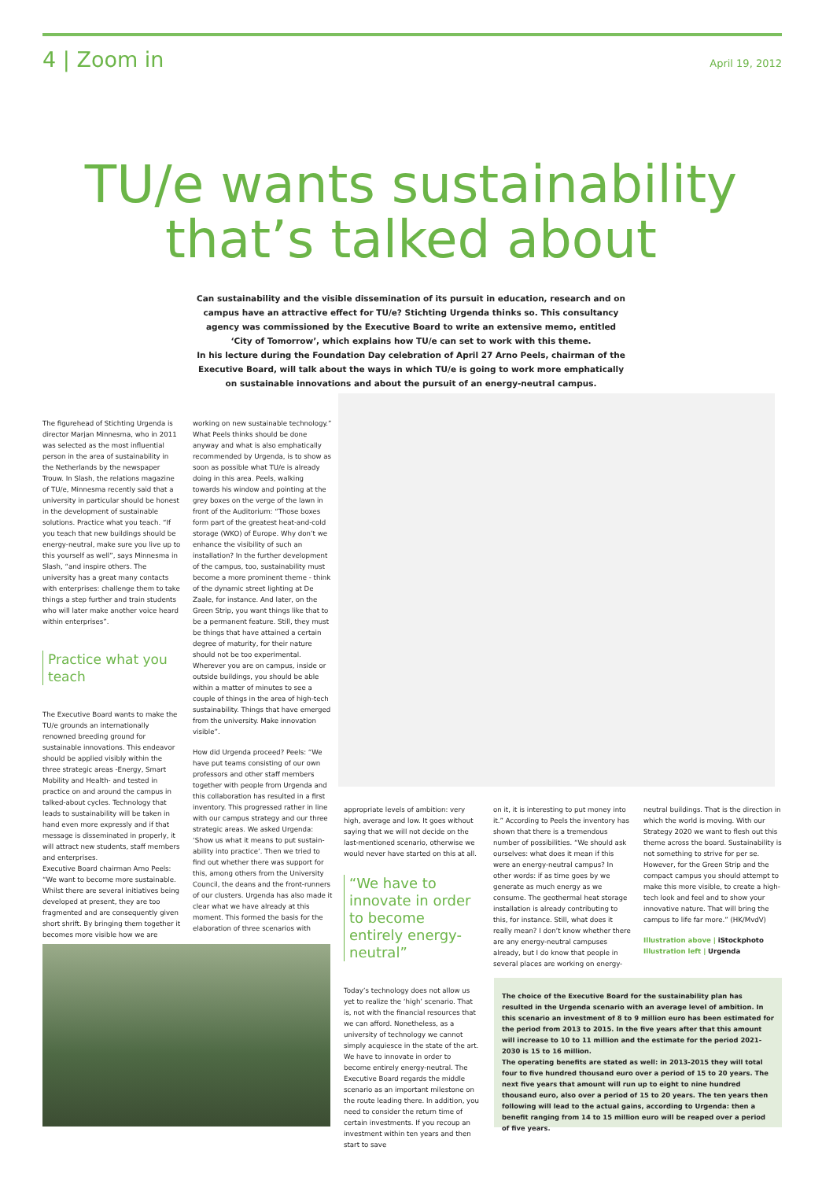4 | Zoom in April 19, 2012
TU/e wants sustainability
that’s talked about
Can sustainability and the visible dissemination of its pursuit in education, research and on campus have an attractive effect for TU/e? Stichting Urgenda thinks so. This consultancy agency was commissioned by the Executive Board to write an extensive memo, entitled ‘City of Tomorrow’, which explains how TU/e can set to work with this theme.
In his lecture during the Foundation Day celebration of April 27 Arno Peels, chairman of the Executive Board, will talk about the ways in which TU/e is going to work more emphatically on sustainable innovations and about the pursuit of an energy-neutral campus.
The figurehead of Stichting Urgenda is director Marjan Minnesma, who in 2011 was selected as the most influential person in the area of sustainability in the Netherlands by the newspaper Trouw. In Slash, the relations magazine of TU/e, Minnesma recently said that a university in particular should be honest in the development of sustainable solutions. Practice what you teach. “If you teach that new buildings should be energy-neutral, make sure you live up to this yourself as well”, says Minnesma in Slash, “and inspire others. The university has a great many contacts with enterprises: challenge them to take things a step further and train students who will later make another voice heard within enterprises”.
Practice what you teach
The Executive Board wants to make the TU/e grounds an internationally renowned breeding ground for sustainable innovations. This endeavor should be applied visibly within the three strategic areas -Energy, Smart Mobility and Health- and tested in practice on and around the campus in talked-about cycles. Technology that leads to sustainability will be taken in hand even more expressly and if that message is disseminated in properly, it will attract new students, staff members and enterprises.
Executive Board chairman Arno Peels: “We want to become more sustainable. Whilst there are several initiatives being developed at present, they are too fragmented and are consequently given short shrift. By bringing them together it becomes more visible how we are
working on new sustainable technology.” What Peels thinks should be done anyway and what is also emphatically recommended by Urgenda, is to show as soon as possible what TU/e is already doing in this area. Peels, walking towards his window and pointing at the grey boxes on the verge of the lawn in front of the Auditorium: “Those boxes form part of the greatest heat-and-cold storage (WKO) of Europe. Why don’t we enhance the visibility of such an installation? In the further development of the campus, too, sustainability must become a more prominent theme - think of the dynamic street lighting at De Zaale, for instance. And later, on the Green Strip, you want things like that to be a permanent feature. Still, they must be things that have attained a certain degree of maturity, for their nature should not be too experimental. Wherever you are on campus, inside or outside buildings, you should be able within a matter of minutes to see a couple of things in the area of high-tech sustainability. Things that have emerged from the university. Make innovation visible”.
How did Urgenda proceed? Peels: “We have put teams consisting of our own professors and other staff members together with people from Urgenda and this collaboration has resulted in a first inventory. This progressed rather in line with our campus strategy and our three strategic areas. We asked Urgenda: ‘Show us what it means to put sustain-ability into practice’. Then we tried to find out whether there was support for this, among others from the University Council, the deans and the front-runners of our clusters. Urgenda has also made it clear what we have already at this moment. This formed the basis for the elaboration of three scenarios with
appropriate levels of ambition: very high, average and low. It goes without saying that we will not decide on the last-mentioned scenario, otherwise we would never have started on this at all.
“We have to innovate in order to become entirely energy-neutral”
Today’s technology does not allow us yet to realize the ‘high’ scenario. That is, not with the financial resources that we can afford. Nonetheless, as a university of technology we cannot simply acquiesce in the state of the art. We have to innovate in order to become entirely energy-neutral. The Executive Board regards the middle scenario as an important milestone on the route leading there. In addition, you need to consider the return time of certain investments. If you recoup an investment within ten years and then start to save
on it, it is interesting to put money into it.” According to Peels the inventory has shown that there is a tremendous number of possibilities. “We should ask ourselves: what does it mean if this were an energy-neutral campus? In other words: if as time goes by we generate as much energy as we consume. The geothermal heat storage installation is already contributing to this, for instance. Still, what does it really mean? I don’t know whether there are any energy-neutral campuses already, but I do know that people in several places are working on energy-
neutral buildings. That is the direction in which the world is moving. With our Strategy 2020 we want to flesh out this theme across the board. Sustainability is not something to strive for per se. However, for the Green Strip and the compact campus you should attempt to make this more visible, to create a high-tech look and feel and to show your innovative nature. That will bring the campus to life far more.” (HK/MvdV)
Illustration above | iStockphoto
Illustration left | Urgenda
The choice of the Executive Board for the sustainability plan has resulted in the Urgenda scenario with an average level of ambition. In this scenario an investment of 8 to 9 million euro has been estimated for the period from 2013 to 2015. In the five years after that this amount will increase to 10 to 11 million and the estimate for the period 2021-2030 is 15 to 16 million.
The operating benefits are stated as well: in 2013-2015 they will total four to five hundred thousand euro over a period of 15 to 20 years. The next five years that amount will run up to eight to nine hundred thousand euro, also over a period of 15 to 20 years. The ten years then following will lead to the actual gains, according to Urgenda: then a benefit ranging from 14 to 15 million euro will be reaped over a period of five years.